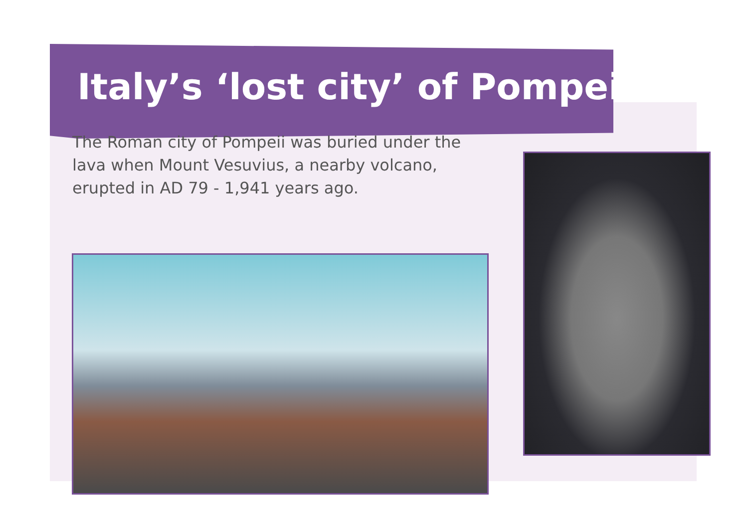Italy’s ‘lost city’ of Pompeii
The Roman city of Pompeii was buried under the lava when Mount Vesuvius, a nearby volcano, erupted in AD 79 - 1,941 years ago.